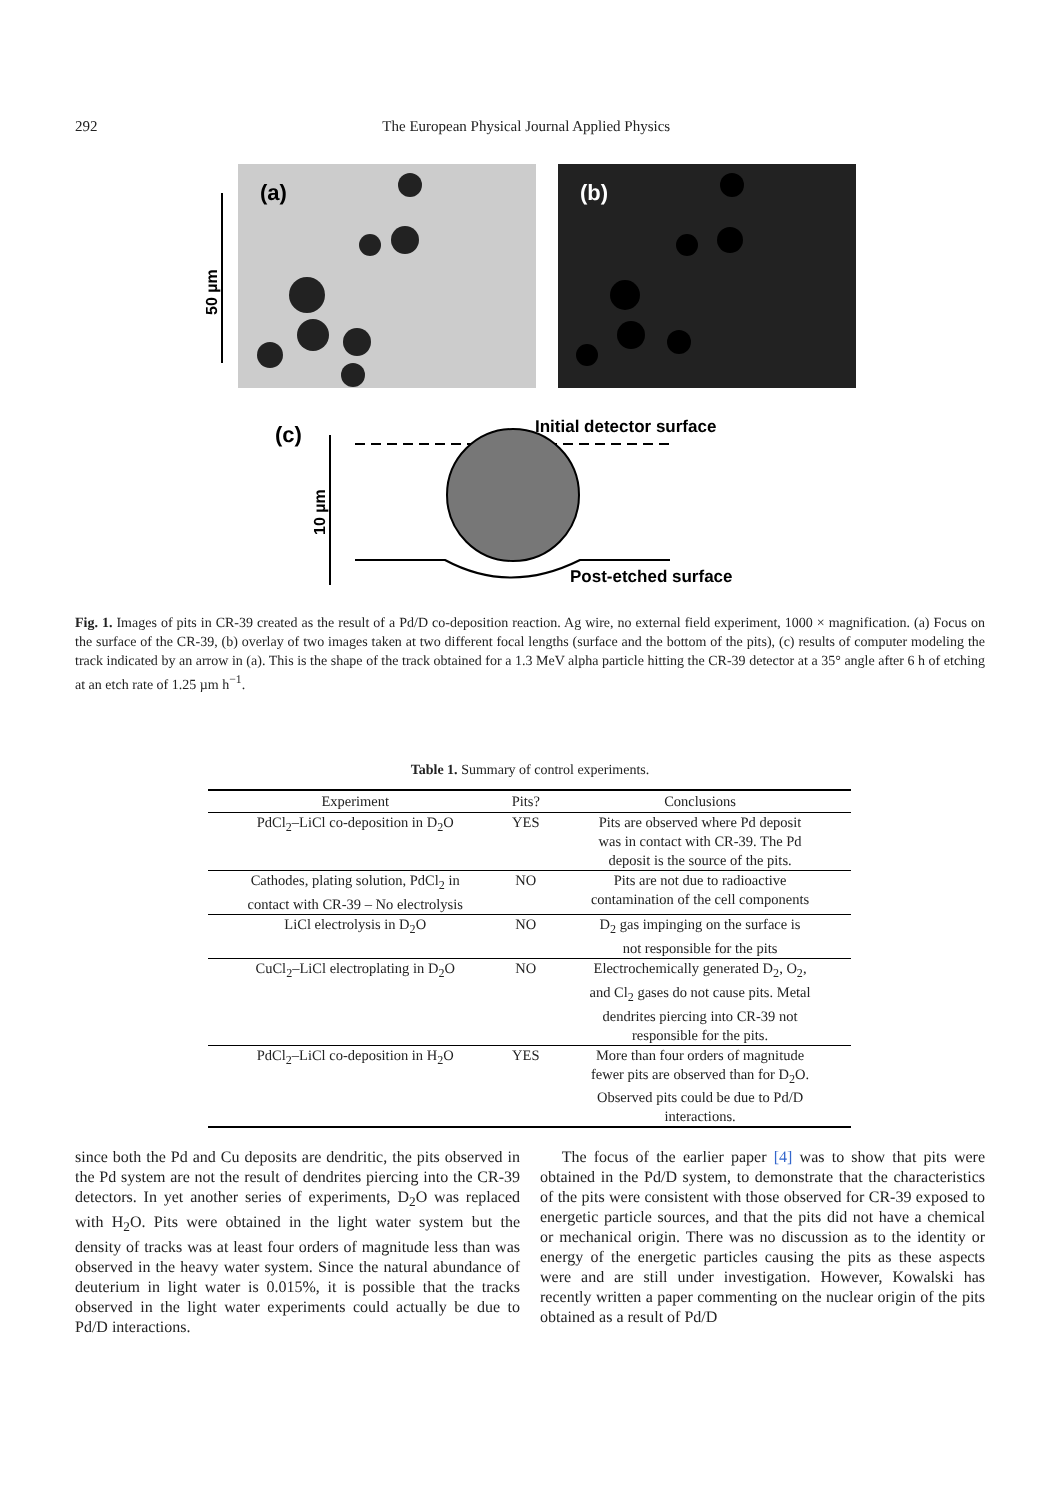292 The European Physical Journal Applied Physics
(a)
(b)
50 µm
(c)
Initial detector surface
10 µm
Post-etched surface
Fig. 1. Images of pits in CR-39 created as the result of a Pd/D co-deposition reaction. Ag wire, no external field experiment, 1000 × magnification. (a) Focus on the surface of the CR-39, (b) overlay of two images taken at two different focal lengths (surface and the bottom of the pits), (c) results of computer modeling the track indicated by an arrow in (a). This is the shape of the track obtained for a 1.3 MeV alpha particle hitting the CR-39 detector at a 35° angle after 6 h of etching at an etch rate of 1.25 µm h<sup>−1</sup>.
Table 1. Summary of control experiments.
| Experiment | Pits? | Conclusions |
| --- | --- | --- |
| PdCl<sub>2</sub>–LiCl co-deposition in D<sub>2</sub>O | YES | Pits are observed where Pd deposit was in contact with CR-39. The Pd deposit is the source of the pits. |
| Cathodes, plating solution, PdCl<sub>2</sub> in contact with CR-39 – No electrolysis | NO | Pits are not due to radioactive contamination of the cell components |
| LiCl electrolysis in D<sub>2</sub>O | NO | D<sub>2</sub> gas impinging on the surface is not responsible for the pits |
| CuCl<sub>2</sub>–LiCl electroplating in D<sub>2</sub>O | NO | Electrochemically generated D<sub>2</sub>, O<sub>2</sub>, and Cl<sub>2</sub> gases do not cause pits. Metal dendrites piercing into CR-39 not responsible for the pits. |
| PdCl<sub>2</sub>–LiCl co-deposition in H<sub>2</sub>O | YES | More than four orders of magnitude fewer pits are observed than for D<sub>2</sub>O. Observed pits could be due to Pd/D interactions. |
since both the Pd and Cu deposits are dendritic, the pits observed in the Pd system are not the result of dendrites piercing into the CR-39 detectors. In yet another series of experiments, D<sub>2</sub>O was replaced with H<sub>2</sub>O. Pits were obtained in the light water system but the density of tracks was at least four orders of magnitude less than was observed in the heavy water system. Since the natural abundance of deuterium in light water is 0.015%, it is possible that the tracks observed in the light water experiments could actually be due to Pd/D interactions.
The focus of the earlier paper [4] was to show that pits were obtained in the Pd/D system, to demonstrate that the characteristics of the pits were consistent with those observed for CR-39 exposed to energetic particle sources, and that the pits did not have a chemical or mechanical origin. There was no discussion as to the identity or energy of the energetic particles causing the pits as these aspects were and are still under investigation. However, Kowalski has recently written a paper commenting on the nuclear origin of the pits obtained as a result of Pd/D